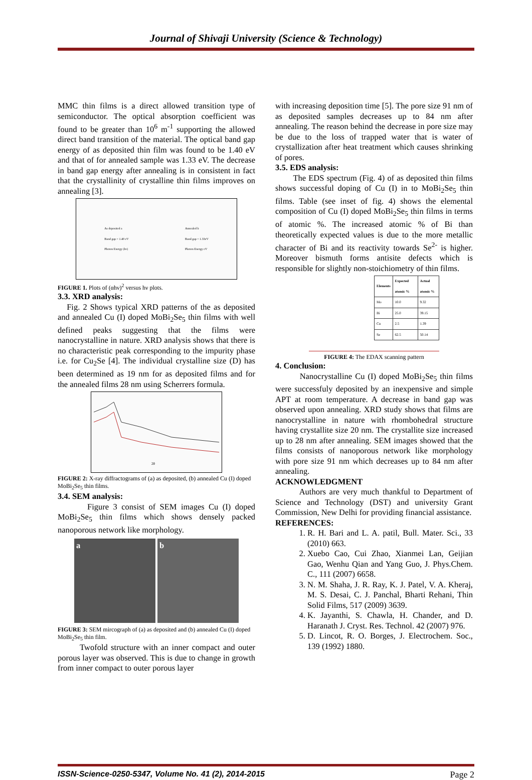Journal of Shivaji University (Science & Technology)
MMC thin films is a direct allowed transition type of semiconductor. The optical absorption coefficient was found to be greater than 10<sup>6</sup> m<sup>-1</sup> supporting the allowed direct band transition of the material. The optical band gap energy of as deposited thin film was found to be 1.40 eV and that of for annealed sample was 1.33 eV. The decrease in band gap energy after annealing is in consistent in fact that the crystallinity of crystalline thin films improves on annealing [3].
As deposited a
Band gap = 1.40 eV
Photon Energy (hν)
Annealed b
Band gap = 1.33eV
Photon Energy eV
FIGURE 1. Plots of (αhν)<sup>2</sup> versus hν plots.
3.3. XRD analysis:
Fig. 2 Shows typical XRD patterns of the as deposited and annealed Cu (I) doped MoBi<sub>2</sub>Se<sub>5</sub> thin films with well defined peaks suggesting that the films were nanocrystalline in nature. XRD analysis shows that there is no characteristic peak corresponding to the impurity phase i.e. for Cu<sub>2</sub>Se [4]. The individual crystalline size (D) has been determined as 19 nm for as deposited films and for the annealed films 28 nm using Scherrers formula.
2θ
FIGURE 2: X-ray diffractograms of (a) as deposited, (b) annealed Cu (I) doped MoBi<sub>2</sub>Se<sub>5</sub> thin films.
3.4. SEM analysis:
Figure 3 consist of SEM images Cu (I) doped MoBi<sub>2</sub>Se<sub>5</sub> thin films which shows densely packed nanoporous network like morphology.
a b
FIGURE 3: SEM mircograph of (a) as deposited and (b) annealed Cu (I) doped MoBi<sub>2</sub>Se<sub>5</sub> thin film.
Twofold structure with an inner compact and outer porous layer was observed. This is due to change in growth from inner compact to outer porous layer
with increasing deposition time [5]. The pore size 91 nm of as deposited samples decreases up to 84 nm after annealing. The reason behind the decrease in pore size may be due to the loss of trapped water that is water of crystallization after heat treatment which causes shrinking of pores.
3.5. EDS analysis:
The EDS spectrum (Fig. 4) of as deposited thin films shows successful doping of Cu (I) in to MoBi<sub>2</sub>Se<sub>5</sub> thin films. Table (see inset of fig. 4) shows the elemental composition of Cu (I) doped MoBi<sub>2</sub>Se<sub>5</sub> thin films in terms of atomic %. The increased atomic % of Bi than theoretically expected values is due to the more metallic character of Bi and its reactivity towards Se<sup>2-</sup> is higher. Moreover bismuth forms antisite defects which is responsible for slightly non-stoichiometry of thin films.
| Elements | Expected atomic % | Actual atomic % |
| --- | --- | --- |
| Mo | 10.0 | 9.32 |
| Bi | 25.0 | 39.15 |
| Cu | 2.5 | 1.39 |
| Se | 62.5 | 50.14 |
FIGURE 4: The EDAX scanning pattern
4. Conclusion:
Nanocrystalline Cu (I) doped MoBi<sub>2</sub>Se<sub>5</sub> thin films were successfuly deposited by an inexpensive and simple APT at room temperature. A decrease in band gap was observed upon annealing. XRD study shows that films are nanocrystalline in nature with rhombohedral structure having crystallite size 20 nm. The crystallite size increased up to 28 nm after annealing. SEM images showed that the films consists of nanoporous network like morphology with pore size 91 nm which decreases up to 84 nm after annealing.
ACKNOWLEDGMENT
Authors are very much thankful to Department of Science and Technology (DST) and university Grant Commission, New Delhi for providing financial assistance.
REFERENCES:
1. R. H. Bari and L. A. patil, Bull. Mater. Sci., 33 (2010) 663.
2. Xuebo Cao, Cui Zhao, Xianmei Lan, Geijian Gao, Wenhu Qian and Yang Guo, J. Phys.Chem. C., 111 (2007) 6658.
3. N. M. Shaha, J. R. Ray, K. J. Patel, V. A. Kheraj, M. S. Desai, C. J. Panchal, Bharti Rehani, Thin Solid Films, 517 (2009) 3639.
4. K. Jayanthi, S. Chawla, H. Chander, and D. Haranath J. Cryst. Res. Technol. 42 (2007) 976.
5. D. Lincot, R. O. Borges, J. Electrochem. Soc., 139 (1992) 1880.
ISSN-Science-0250-5347, Volume No. 41 (2), 2014-2015 Page 2